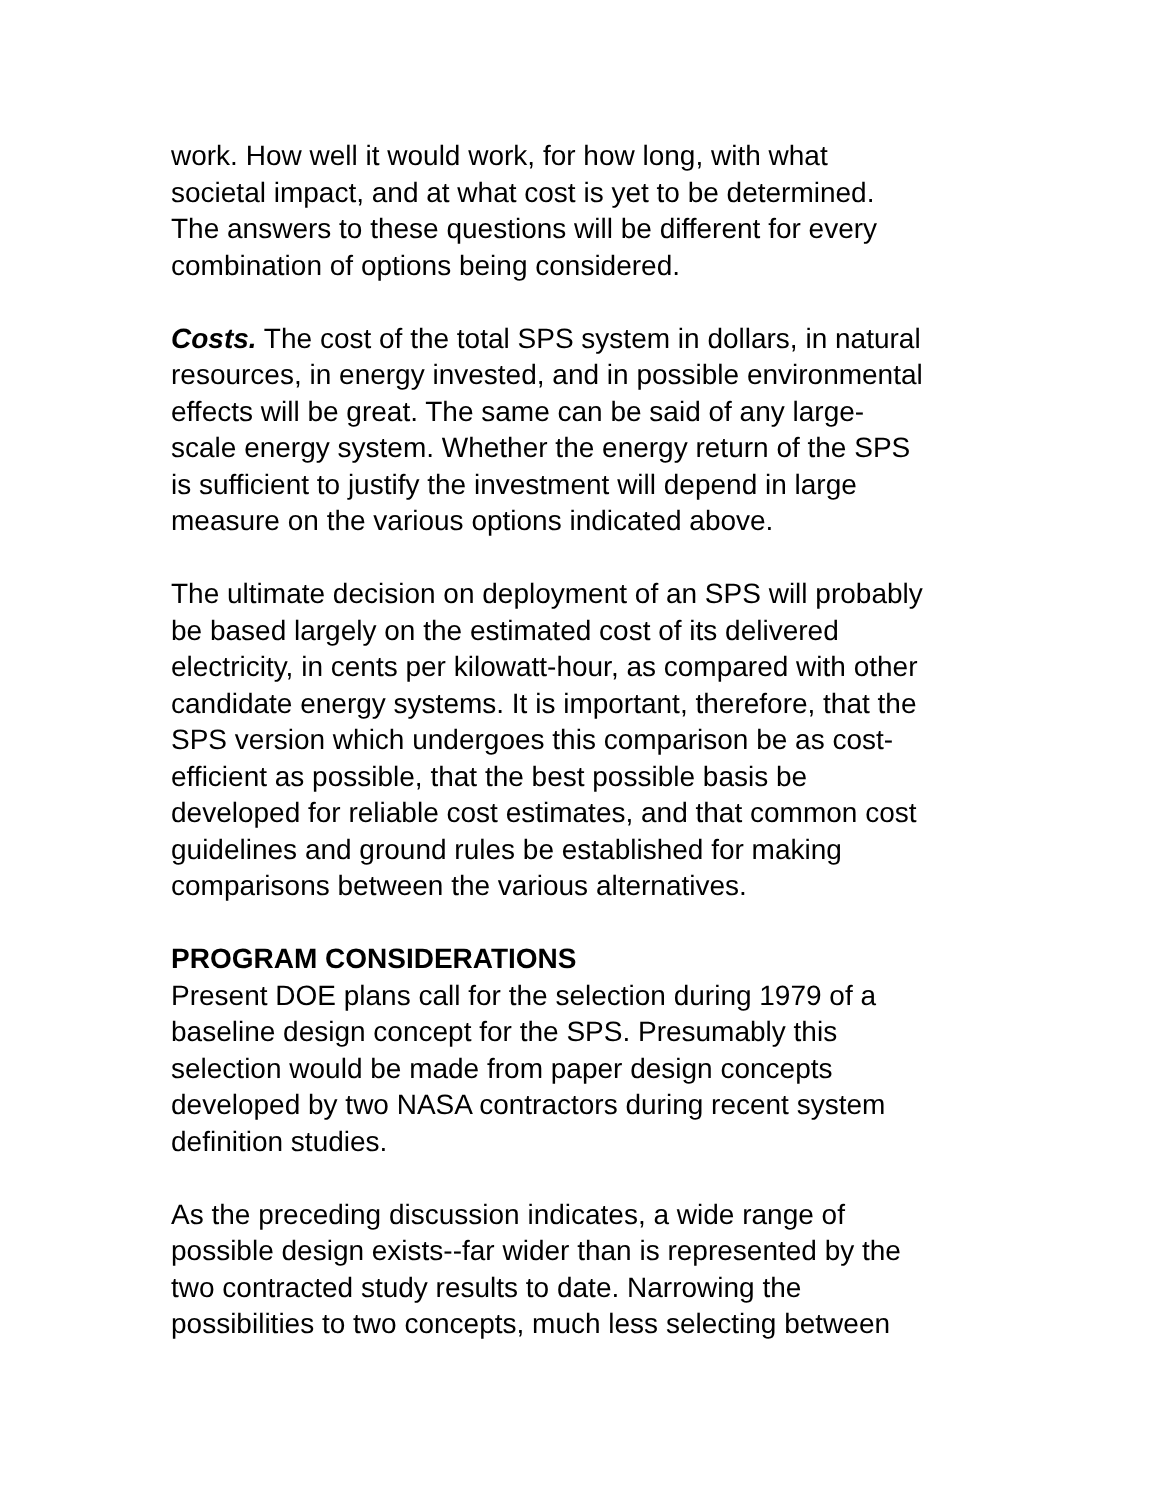work. How well it would work, for how long, with what
societal impact, and at what cost is yet to be determined.
The answers to these questions will be different for every
combination of options being considered.
Costs. The cost of the total SPS system in dollars, in natural
resources, in energy invested, and in possible environmental
effects will be great. The same can be said of any large-
scale energy system. Whether the energy return of the SPS
is sufficient to justify the investment will depend in large
measure on the various options indicated above.
The ultimate decision on deployment of an SPS will probably
be based largely on the estimated cost of its delivered
electricity, in cents per kilowatt-hour, as compared with other
candidate energy systems. It is important, therefore, that the
SPS version which undergoes this comparison be as cost-
efficient as possible, that the best possible basis be
developed for reliable cost estimates, and that common cost
guidelines and ground rules be established for making
comparisons between the various alternatives.
PROGRAM CONSIDERATIONS
Present DOE plans call for the selection during 1979 of a
baseline design concept for the SPS. Presumably this
selection would be made from paper design concepts
developed by two NASA contractors during recent system
definition studies.
As the preceding discussion indicates, a wide range of
possible design exists--far wider than is represented by the
two contracted study results to date. Narrowing the
possibilities to two concepts, much less selecting between